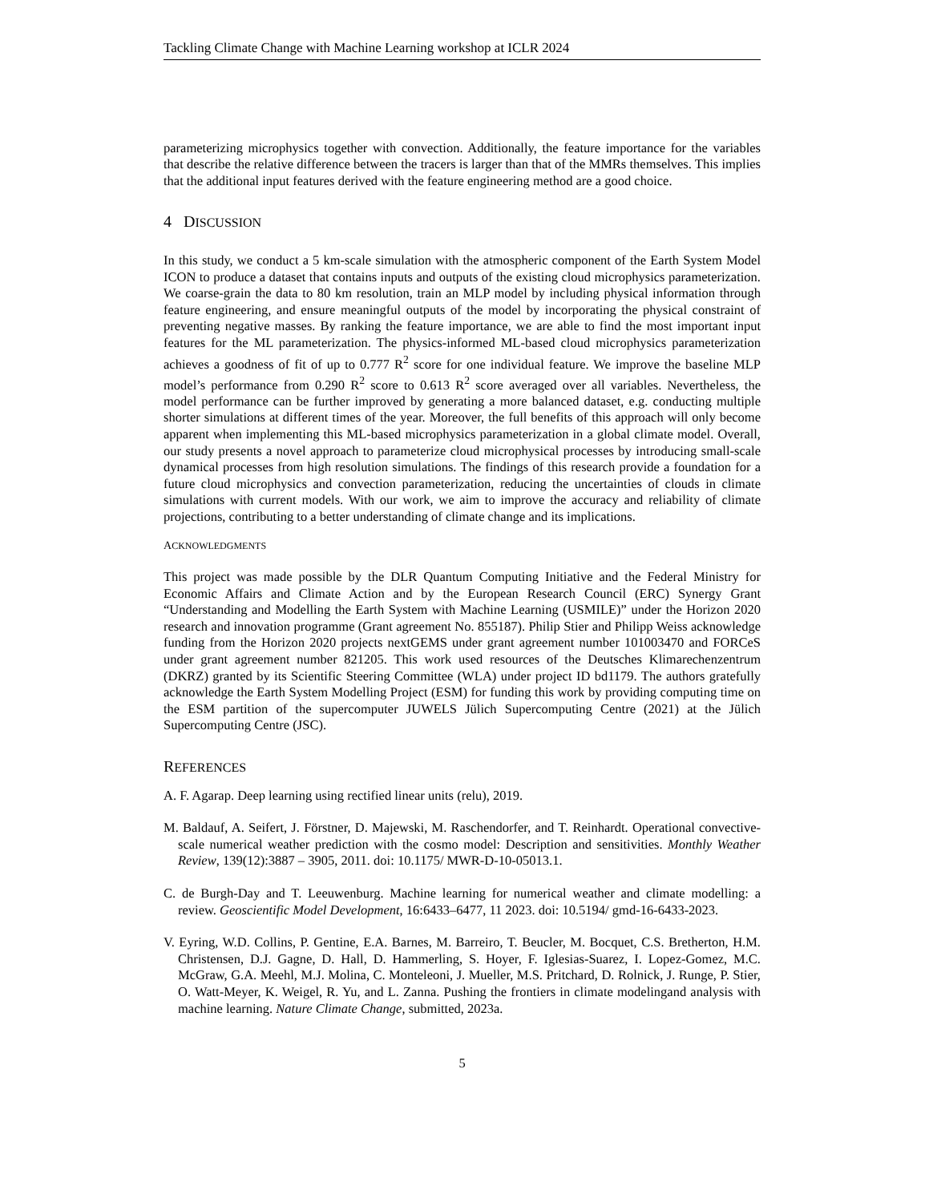Tackling Climate Change with Machine Learning workshop at ICLR 2024
parameterizing microphysics together with convection. Additionally, the feature importance for the variables that describe the relative difference between the tracers is larger than that of the MMRs themselves. This implies that the additional input features derived with the feature engineering method are a good choice.
4 DISCUSSION
In this study, we conduct a 5 km-scale simulation with the atmospheric component of the Earth System Model ICON to produce a dataset that contains inputs and outputs of the existing cloud microphysics parameterization. We coarse-grain the data to 80 km resolution, train an MLP model by including physical information through feature engineering, and ensure meaningful outputs of the model by incorporating the physical constraint of preventing negative masses. By ranking the feature importance, we are able to find the most important input features for the ML parameterization. The physics-informed ML-based cloud microphysics parameterization achieves a goodness of fit of up to 0.777 R<sup>2</sup> score for one individual feature. We improve the baseline MLP model’s performance from 0.290 R<sup>2</sup> score to 0.613 R<sup>2</sup> score averaged over all variables. Nevertheless, the model performance can be further improved by generating a more balanced dataset, e.g. conducting multiple shorter simulations at different times of the year. Moreover, the full benefits of this approach will only become apparent when implementing this ML-based microphysics parameterization in a global climate model. Overall, our study presents a novel approach to parameterize cloud microphysical processes by introducing small-scale dynamical processes from high resolution simulations. The findings of this research provide a foundation for a future cloud microphysics and convection parameterization, reducing the uncertainties of clouds in climate simulations with current models. With our work, we aim to improve the accuracy and reliability of climate projections, contributing to a better understanding of climate change and its implications.
ACKNOWLEDGMENTS
This project was made possible by the DLR Quantum Computing Initiative and the Federal Ministry for Economic Affairs and Climate Action and by the European Research Council (ERC) Synergy Grant “Understanding and Modelling the Earth System with Machine Learning (USMILE)” under the Horizon 2020 research and innovation programme (Grant agreement No. 855187). Philip Stier and Philipp Weiss acknowledge funding from the Horizon 2020 projects nextGEMS under grant agreement number 101003470 and FORCeS under grant agreement number 821205. This work used resources of the Deutsches Klimarechenzentrum (DKRZ) granted by its Scientific Steering Committee (WLA) under project ID bd1179. The authors gratefully acknowledge the Earth System Modelling Project (ESM) for funding this work by providing computing time on the ESM partition of the supercomputer JUWELS Jülich Supercomputing Centre (2021) at the Jülich Supercomputing Centre (JSC).
REFERENCES
A. F. Agarap. Deep learning using rectified linear units (relu), 2019.
M. Baldauf, A. Seifert, J. Förstner, D. Majewski, M. Raschendorfer, and T. Reinhardt. Operational convective-scale numerical weather prediction with the cosmo model: Description and sensitivities. Monthly Weather Review, 139(12):3887 – 3905, 2011. doi: 10.1175/ MWR-D-10-05013.1.
C. de Burgh-Day and T. Leeuwenburg. Machine learning for numerical weather and climate modelling: a review. Geoscientific Model Development, 16:6433–6477, 11 2023. doi: 10.5194/ gmd-16-6433-2023.
V. Eyring, W.D. Collins, P. Gentine, E.A. Barnes, M. Barreiro, T. Beucler, M. Bocquet, C.S. Bretherton, H.M. Christensen, D.J. Gagne, D. Hall, D. Hammerling, S. Hoyer, F. Iglesias-Suarez, I. Lopez-Gomez, M.C. McGraw, G.A. Meehl, M.J. Molina, C. Monteleoni, J. Mueller, M.S. Pritchard, D. Rolnick, J. Runge, P. Stier, O. Watt-Meyer, K. Weigel, R. Yu, and L. Zanna. Pushing the frontiers in climate modelingand analysis with machine learning. Nature Climate Change, submitted, 2023a.
5